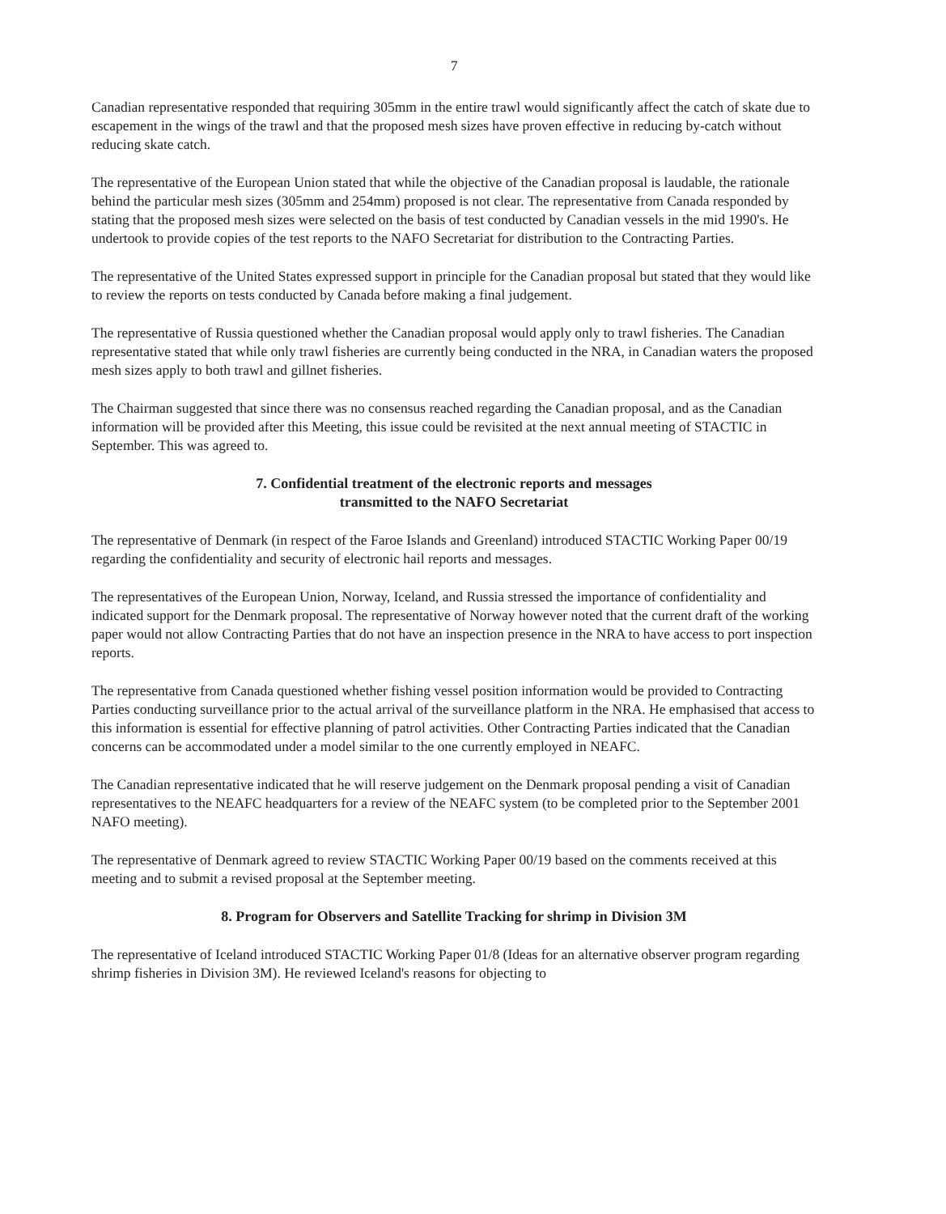7
Canadian representative responded that requiring 305mm in the entire trawl would significantly affect the catch of skate due to escapement in the wings of the trawl and that the proposed mesh sizes have proven effective in reducing by-catch without reducing skate catch.
The representative of the European Union stated that while the objective of the Canadian proposal is laudable, the rationale behind the particular mesh sizes (305mm and 254mm) proposed is not clear. The representative from Canada responded by stating that the proposed mesh sizes were selected on the basis of test conducted by Canadian vessels in the mid 1990's. He undertook to provide copies of the test reports to the NAFO Secretariat for distribution to the Contracting Parties.
The representative of the United States expressed support in principle for the Canadian proposal but stated that they would like to review the reports on tests conducted by Canada before making a final judgement.
The representative of Russia questioned whether the Canadian proposal would apply only to trawl fisheries. The Canadian representative stated that while only trawl fisheries are currently being conducted in the NRA, in Canadian waters the proposed mesh sizes apply to both trawl and gillnet fisheries.
The Chairman suggested that since there was no consensus reached regarding the Canadian proposal, and as the Canadian information will be provided after this Meeting, this issue could be revisited at the next annual meeting of STACTIC in September. This was agreed to.
7. Confidential treatment of the electronic reports and messages
transmitted to the NAFO Secretariat
The representative of Denmark (in respect of the Faroe Islands and Greenland) introduced STACTIC Working Paper 00/19 regarding the confidentiality and security of electronic hail reports and messages.
The representatives of the European Union, Norway, Iceland, and Russia stressed the importance of confidentiality and indicated support for the Denmark proposal. The representative of Norway however noted that the current draft of the working paper would not allow Contracting Parties that do not have an inspection presence in the NRA to have access to port inspection reports.
The representative from Canada questioned whether fishing vessel position information would be provided to Contracting Parties conducting surveillance prior to the actual arrival of the surveillance platform in the NRA. He emphasised that access to this information is essential for effective planning of patrol activities. Other Contracting Parties indicated that the Canadian concerns can be accommodated under a model similar to the one currently employed in NEAFC.
The Canadian representative indicated that he will reserve judgement on the Denmark proposal pending a visit of Canadian representatives to the NEAFC headquarters for a review of the NEAFC system (to be completed prior to the September 2001 NAFO meeting).
The representative of Denmark agreed to review STACTIC Working Paper 00/19 based on the comments received at this meeting and to submit a revised proposal at the September meeting.
8. Program for Observers and Satellite Tracking for shrimp in Division 3M
The representative of Iceland introduced STACTIC Working Paper 01/8 (Ideas for an alternative observer program regarding shrimp fisheries in Division 3M). He reviewed Iceland's reasons for objecting to